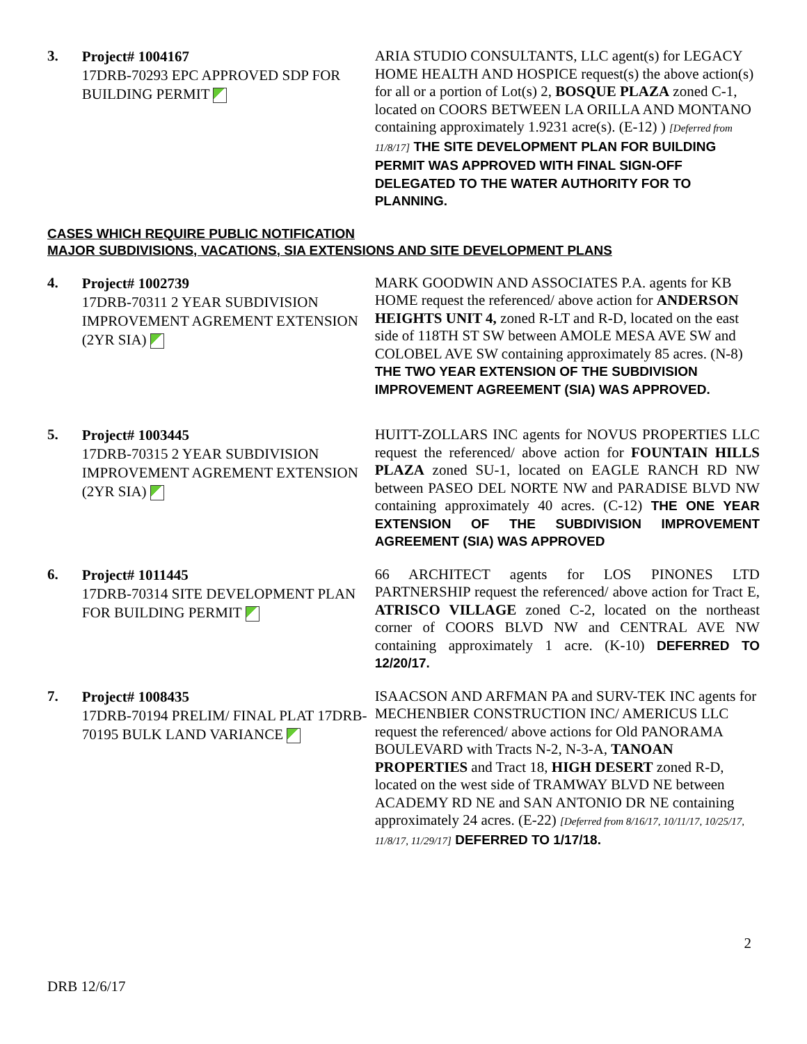3.
Project# 1004167
17DRB-70293 EPC APPROVED SDP FOR BUILDING PERMIT
ARIA STUDIO CONSULTANTS, LLC agent(s) for LEGACY HOME HEALTH AND HOSPICE request(s) the above action(s) for all or a portion of Lot(s) 2, BOSQUE PLAZA zoned C-1, located on COORS BETWEEN LA ORILLA AND MONTANO containing approximately 1.9231 acre(s). (E-12) ) [Deferred from 11/8/17] THE SITE DEVELOPMENT PLAN FOR BUILDING PERMIT WAS APPROVED WITH FINAL SIGN-OFF DELEGATED TO THE WATER AUTHORITY FOR TO PLANNING.
CASES WHICH REQUIRE PUBLIC NOTIFICATION
MAJOR SUBDIVISIONS, VACATIONS, SIA EXTENSIONS AND SITE DEVELOPMENT PLANS
4.
Project# 1002739
17DRB-70311 2 YEAR SUBDIVISION IMPROVEMENT AGREMENT EXTENSION (2YR SIA)
MARK GOODWIN AND ASSOCIATES P.A. agents for KB HOME request the referenced/ above action for ANDERSON HEIGHTS UNIT 4, zoned R-LT and R-D, located on the east side of 118TH ST SW between AMOLE MESA AVE SW and COLOBEL AVE SW containing approximately 85 acres. (N-8) THE TWO YEAR EXTENSION OF THE SUBDIVISION IMPROVEMENT AGREEMENT (SIA) WAS APPROVED.
5.
Project# 1003445
17DRB-70315 2 YEAR SUBDIVISION IMPROVEMENT AGREMENT EXTENSION (2YR SIA)
HUITT-ZOLLARS INC agents for NOVUS PROPERTIES LLC request the referenced/ above action for FOUNTAIN HILLS PLAZA zoned SU-1, located on EAGLE RANCH RD NW between PASEO DEL NORTE NW and PARADISE BLVD NW containing approximately 40 acres. (C-12) THE ONE YEAR EXTENSION OF THE SUBDIVISION IMPROVEMENT AGREEMENT (SIA) WAS APPROVED
6.
Project# 1011445
17DRB-70314 SITE DEVELOPMENT PLAN FOR BUILDING PERMIT
66 ARCHITECT agents for LOS PINONES LTD PARTNERSHIP request the referenced/ above action for Tract E, ATRISCO VILLAGE zoned C-2, located on the northeast corner of COORS BLVD NW and CENTRAL AVE NW containing approximately 1 acre. (K-10) DEFERRED TO 12/20/17.
7.
Project# 1008435
17DRB-70194 PRELIM/ FINAL PLAT 17DRB-70195 BULK LAND VARIANCE
ISAACSON AND ARFMAN PA and SURV-TEK INC agents for MECHENBIER CONSTRUCTION INC/ AMERICUS LLC request the referenced/ above actions for Old PANORAMA BOULEVARD with Tracts N-2, N-3-A, TANOAN PROPERTIES and Tract 18, HIGH DESERT zoned R-D, located on the west side of TRAMWAY BLVD NE between ACADEMY RD NE and SAN ANTONIO DR NE containing approximately 24 acres. (E-22) [Deferred from 8/16/17, 10/11/17, 10/25/17, 11/8/17, 11/29/17] DEFERRED TO 1/17/18.
2
DRB 12/6/17